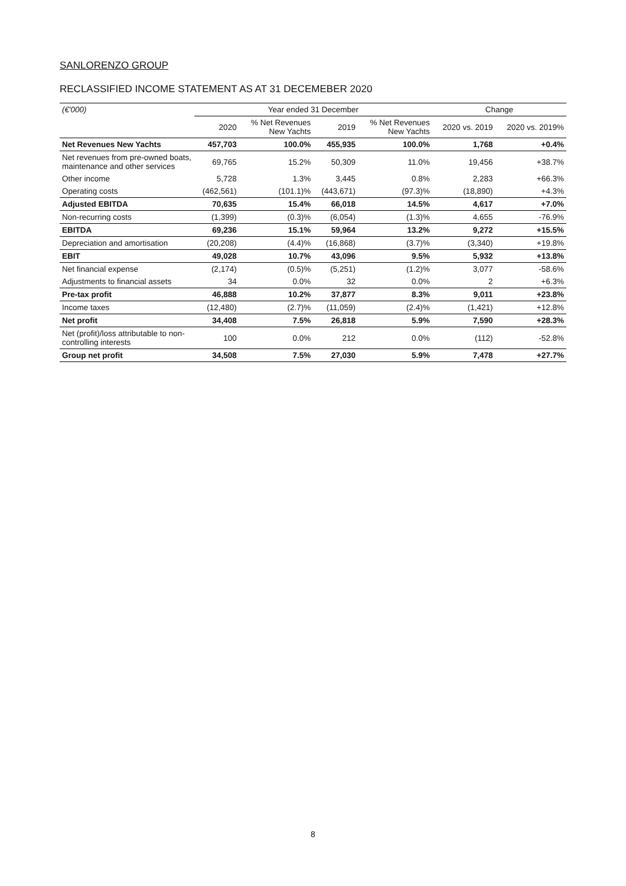SANLORENZO GROUP
RECLASSIFIED INCOME STATEMENT AS AT 31 DECEMEBER 2020
| (€'000) | Year ended 31 December | | | | Change | |
| --- | --- | --- | --- | --- | --- | --- |
| | 2020 | % Net Revenues New Yachts | 2019 | % Net Revenues New Yachts | 2020 vs. 2019 | 2020 vs. 2019% |
| Net Revenues New Yachts | 457,703 | 100.0% | 455,935 | 100.0% | 1,768 | +0.4% |
| Net revenues from pre-owned boats, maintenance and other services | 69,765 | 15.2% | 50,309 | 11.0% | 19,456 | +38.7% |
| Other income | 5,728 | 1.3% | 3,445 | 0.8% | 2,283 | +66.3% |
| Operating costs | (462,561) | (101.1)% | (443,671) | (97.3)% | (18,890) | +4.3% |
| Adjusted EBITDA | 70,635 | 15.4% | 66,018 | 14.5% | 4,617 | +7.0% |
| Non-recurring costs | (1,399) | (0.3)% | (6,054) | (1.3)% | 4,655 | -76.9% |
| EBITDA | 69,236 | 15.1% | 59,964 | 13.2% | 9,272 | +15.5% |
| Depreciation and amortisation | (20,208) | (4.4)% | (16,868) | (3.7)% | (3,340) | +19.8% |
| EBIT | 49,028 | 10.7% | 43,096 | 9.5% | 5,932 | +13.8% |
| Net financial expense | (2,174) | (0.5)% | (5,251) | (1.2)% | 3,077 | -58.6% |
| Adjustments to financial assets | 34 | 0.0% | 32 | 0.0% | 2 | +6.3% |
| Pre-tax profit | 46,888 | 10.2% | 37,877 | 8.3% | 9,011 | +23.8% |
| Income taxes | (12,480) | (2.7)% | (11,059) | (2.4)% | (1,421) | +12.8% |
| Net profit | 34,408 | 7.5% | 26,818 | 5.9% | 7,590 | +28.3% |
| Net (profit)/loss attributable to non-controlling interests | 100 | 0.0% | 212 | 0.0% | (112) | -52.8% |
| Group net profit | 34,508 | 7.5% | 27,030 | 5.9% | 7,478 | +27.7% |
8